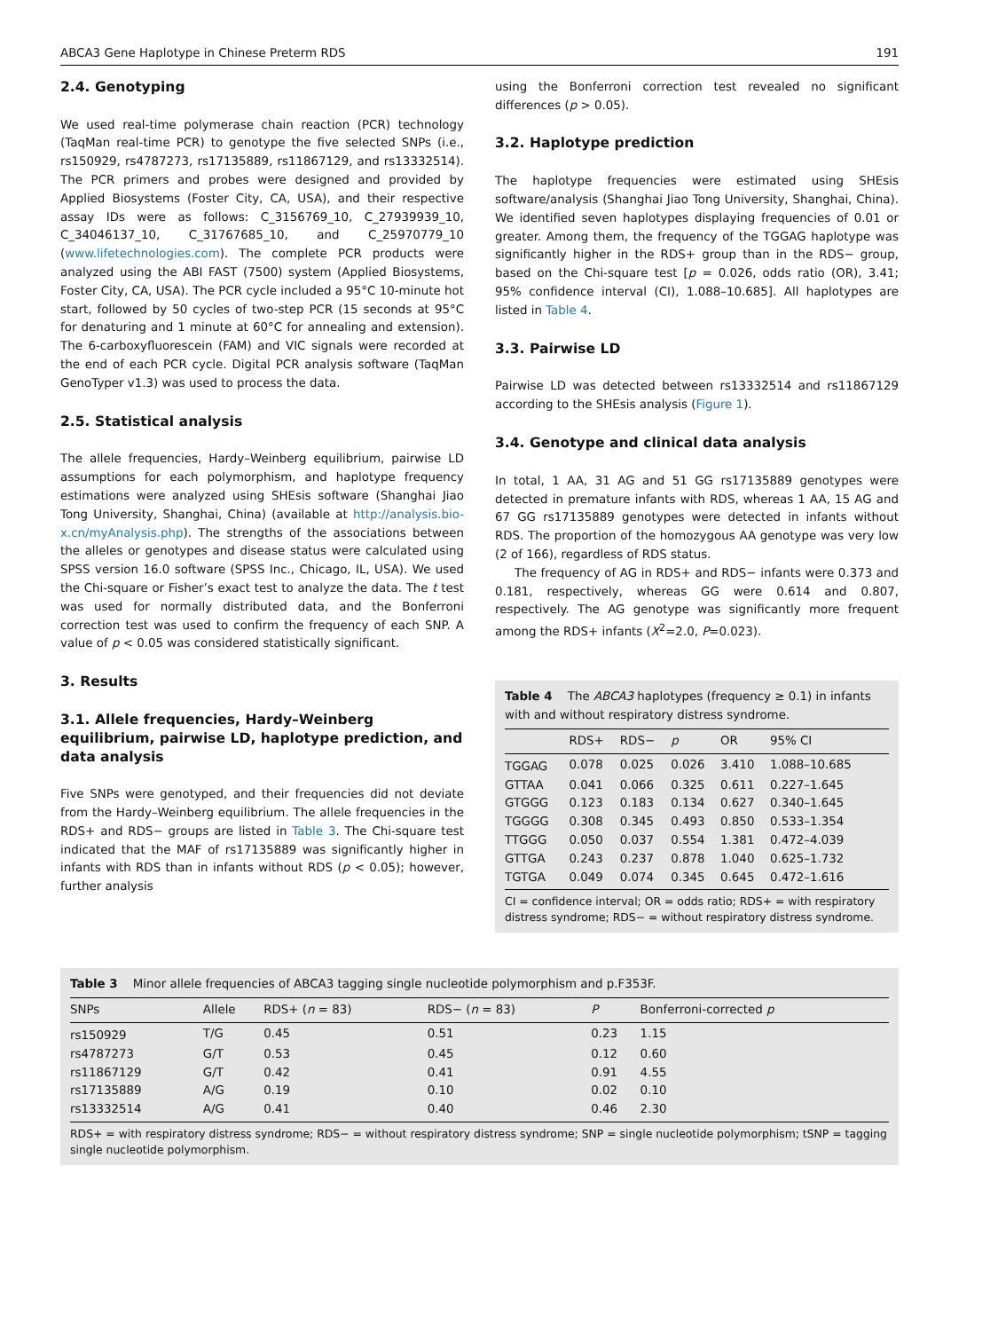ABCA3 Gene Haplotype in Chinese Preterm RDS 191
2.4. Genotyping
We used real-time polymerase chain reaction (PCR) technology (TaqMan real-time PCR) to genotype the five selected SNPs (i.e., rs150929, rs4787273, rs17135889, rs11867129, and rs13332514). The PCR primers and probes were designed and provided by Applied Biosystems (Foster City, CA, USA), and their respective assay IDs were as follows: C_3156769_10, C_27939939_10, C_34046137_10, C_31767685_10, and C_25970779_10 (www.lifetechnologies.com). The complete PCR products were analyzed using the ABI FAST (7500) system (Applied Biosystems, Foster City, CA, USA). The PCR cycle included a 95°C 10-minute hot start, followed by 50 cycles of two-step PCR (15 seconds at 95°C for denaturing and 1 minute at 60°C for annealing and extension). The 6-carboxyfluorescein (FAM) and VIC signals were recorded at the end of each PCR cycle. Digital PCR analysis software (TaqMan GenoTyper v1.3) was used to process the data.
2.5. Statistical analysis
The allele frequencies, Hardy–Weinberg equilibrium, pairwise LD assumptions for each polymorphism, and haplotype frequency estimations were analyzed using SHEsis software (Shanghai Jiao Tong University, Shanghai, China) (available at http://analysis.bio-x.cn/myAnalysis.php). The strengths of the associations between the alleles or genotypes and disease status were calculated using SPSS version 16.0 software (SPSS Inc., Chicago, IL, USA). We used the Chi-square or Fisher’s exact test to analyze the data. The t test was used for normally distributed data, and the Bonferroni correction test was used to confirm the frequency of each SNP. A value of p < 0.05 was considered statistically significant.
3. Results
3.1. Allele frequencies, Hardy–Weinberg equilibrium, pairwise LD, haplotype prediction, and data analysis
Five SNPs were genotyped, and their frequencies did not deviate from the Hardy–Weinberg equilibrium. The allele frequencies in the RDS+ and RDS− groups are listed in Table 3. The Chi-square test indicated that the MAF of rs17135889 was significantly higher in infants with RDS than in infants without RDS (p < 0.05); however, further analysis
using the Bonferroni correction test revealed no significant differences (p > 0.05).
3.2. Haplotype prediction
The haplotype frequencies were estimated using SHEsis software/analysis (Shanghai Jiao Tong University, Shanghai, China). We identified seven haplotypes displaying frequencies of 0.01 or greater. Among them, the frequency of the TGGAG haplotype was significantly higher in the RDS+ group than in the RDS− group, based on the Chi-square test [p = 0.026, odds ratio (OR), 3.41; 95% confidence interval (CI), 1.088–10.685]. All haplotypes are listed in Table 4.
3.3. Pairwise LD
Pairwise LD was detected between rs13332514 and rs11867129 according to the SHEsis analysis (Figure 1).
3.4. Genotype and clinical data analysis
In total, 1 AA, 31 AG and 51 GG rs17135889 genotypes were detected in premature infants with RDS, whereas 1 AA, 15 AG and 67 GG rs17135889 genotypes were detected in infants without RDS. The proportion of the homozygous AA genotype was very low (2 of 166), regardless of RDS status.
The frequency of AG in RDS+ and RDS− infants were 0.373 and 0.181, respectively, whereas GG were 0.614 and 0.807, respectively. The AG genotype was significantly more frequent among the RDS+ infants (X<sup>2</sup>=2.0, P=0.023).
Table 4 The ABCA3 haplotypes (frequency ≥ 0.1) in infants with and without respiratory distress syndrome.
| | RDS+ | RDS− | p | OR | 95% CI |
| --- | --- | --- | --- | --- | --- |
| TGGAG | 0.078 | 0.025 | 0.026 | 3.410 | 1.088–10.685 |
| GTTAA | 0.041 | 0.066 | 0.325 | 0.611 | 0.227–1.645 |
| GTGGG | 0.123 | 0.183 | 0.134 | 0.627 | 0.340–1.645 |
| TGGGG | 0.308 | 0.345 | 0.493 | 0.850 | 0.533–1.354 |
| TTGGG | 0.050 | 0.037 | 0.554 | 1.381 | 0.472–4.039 |
| GTTGA | 0.243 | 0.237 | 0.878 | 1.040 | 0.625–1.732 |
| TGTGA | 0.049 | 0.074 | 0.345 | 0.645 | 0.472–1.616 |
CI = confidence interval; OR = odds ratio; RDS+ = with respiratory distress syndrome; RDS− = without respiratory distress syndrome.
Table 3 Minor allele frequencies of ABCA3 tagging single nucleotide polymorphism and p.F353F.
| SNPs | Allele | RDS+ ( n = 83) | RDS− ( n = 83) | P | Bonferroni-corrected p |
| --- | --- | --- | --- | --- | --- |
| rs150929 | T/G | 0.45 | 0.51 | 0.23 | 1.15 |
| rs4787273 | G/T | 0.53 | 0.45 | 0.12 | 0.60 |
| rs11867129 | G/T | 0.42 | 0.41 | 0.91 | 4.55 |
| rs17135889 | A/G | 0.19 | 0.10 | 0.02 | 0.10 |
| rs13332514 | A/G | 0.41 | 0.40 | 0.46 | 2.30 |
RDS+ = with respiratory distress syndrome; RDS− = without respiratory distress syndrome; SNP = single nucleotide polymorphism; tSNP = tagging single nucleotide polymorphism.